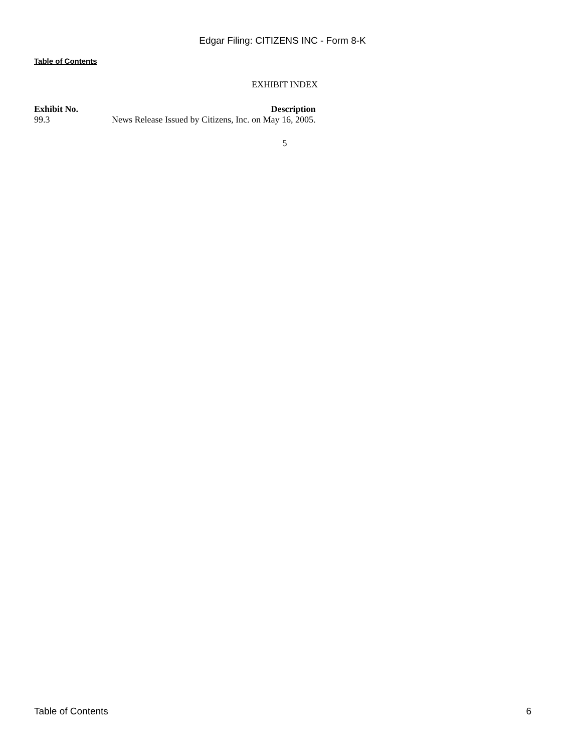Edgar Filing: CITIZENS INC - Form 8-K
Table of Contents
EXHIBIT INDEX
| Exhibit No. | Description |
| --- | --- |
| 99.3 | News Release Issued by Citizens, Inc. on May 16, 2005. |
5
Table of Contents 6